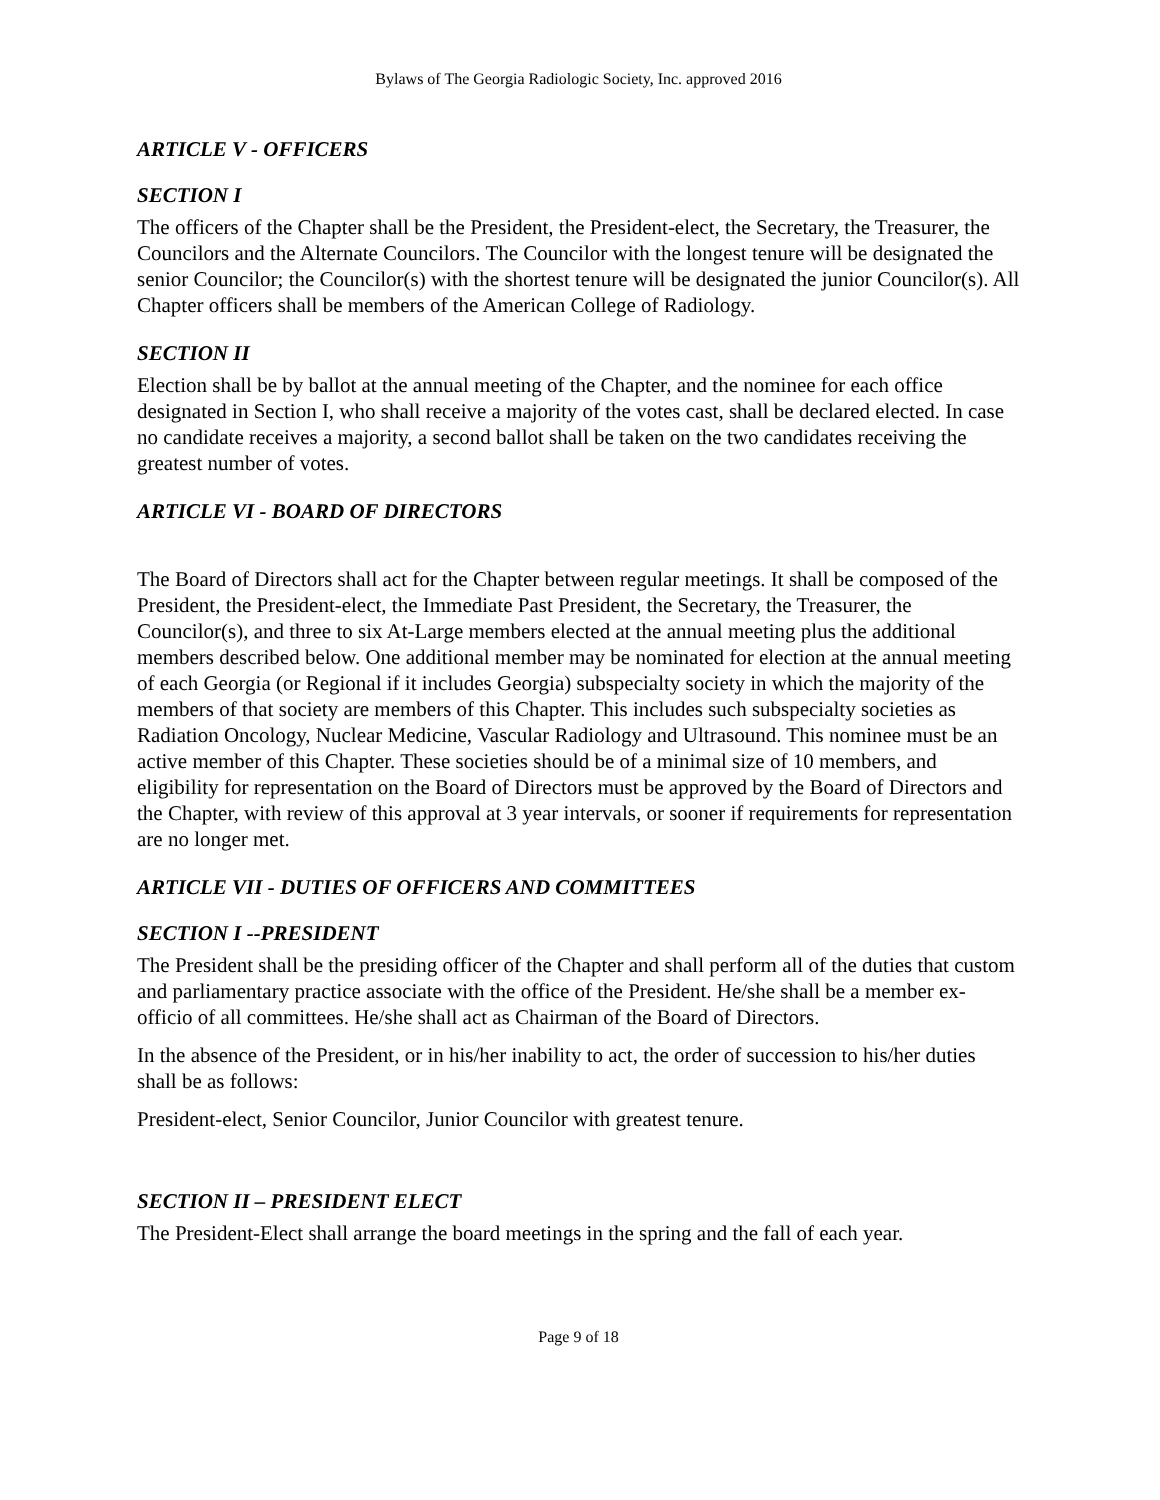Bylaws of The Georgia Radiologic Society, Inc. approved 2016
ARTICLE V - OFFICERS
SECTION I
The officers of the Chapter shall be the President, the President-elect, the Secretary, the Treasurer, the Councilors and the Alternate Councilors. The Councilor with the longest tenure will be designated the senior Councilor; the Councilor(s) with the shortest tenure will be designated the junior Councilor(s). All Chapter officers shall be members of the American College of Radiology.
SECTION II
Election shall be by ballot at the annual meeting of the Chapter, and the nominee for each office designated in Section I, who shall receive a majority of the votes cast, shall be declared elected. In case no candidate receives a majority, a second ballot shall be taken on the two candidates receiving the greatest number of votes.
ARTICLE VI - BOARD OF DIRECTORS
The Board of Directors shall act for the Chapter between regular meetings. It shall be composed of the President, the President-elect, the Immediate Past President, the Secretary, the Treasurer, the Councilor(s), and three to six At-Large members elected at the annual meeting plus the additional members described below. One additional member may be nominated for election at the annual meeting of each Georgia (or Regional if it includes Georgia) subspecialty society in which the majority of the members of that society are members of this Chapter. This includes such subspecialty societies as Radiation Oncology, Nuclear Medicine, Vascular Radiology and Ultrasound. This nominee must be an active member of this Chapter. These societies should be of a minimal size of 10 members, and eligibility for representation on the Board of Directors must be approved by the Board of Directors and the Chapter, with review of this approval at 3 year intervals, or sooner if requirements for representation are no longer met.
ARTICLE VII - DUTIES OF OFFICERS AND COMMITTEES
SECTION I --PRESIDENT
The President shall be the presiding officer of the Chapter and shall perform all of the duties that custom and parliamentary practice associate with the office of the President. He/she shall be a member ex-officio of all committees. He/she shall act as Chairman of the Board of Directors.
In the absence of the President, or in his/her inability to act, the order of succession to his/her duties shall be as follows:
President-elect, Senior Councilor, Junior Councilor with greatest tenure.
SECTION II – PRESIDENT ELECT
The President-Elect shall arrange the board meetings in the spring and the fall of each year.
Page 9 of 18